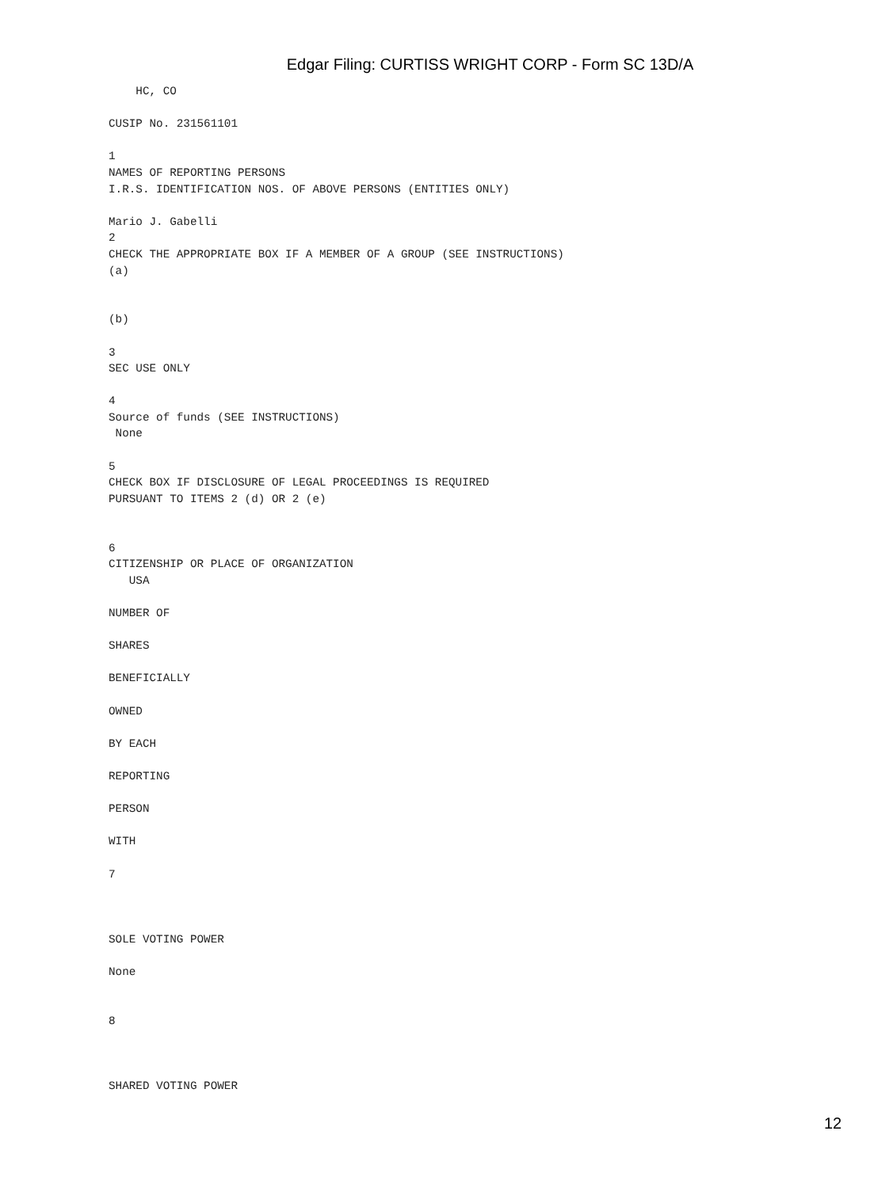Edgar Filing: CURTISS WRIGHT CORP - Form SC 13D/A
    HC, CO

CUSIP No. 231561101

1
NAMES OF REPORTING PERSONS
I.R.S. IDENTIFICATION NOS. OF ABOVE PERSONS (ENTITIES ONLY)

Mario J. Gabelli
2
CHECK THE APPROPRIATE BOX IF A MEMBER OF A GROUP (SEE INSTRUCTIONS)
(a)


(b)

3
SEC USE ONLY

4
Source of funds (SEE INSTRUCTIONS)
 None

5
CHECK BOX IF DISCLOSURE OF LEGAL PROCEEDINGS IS REQUIRED
PURSUANT TO ITEMS 2 (d) OR 2 (e)


6
CITIZENSHIP OR PLACE OF ORGANIZATION
   USA

NUMBER OF

SHARES

BENEFICIALLY

OWNED

BY EACH

REPORTING

PERSON

WITH

7



SOLE VOTING POWER

None


8



SHARED VOTING POWER
12